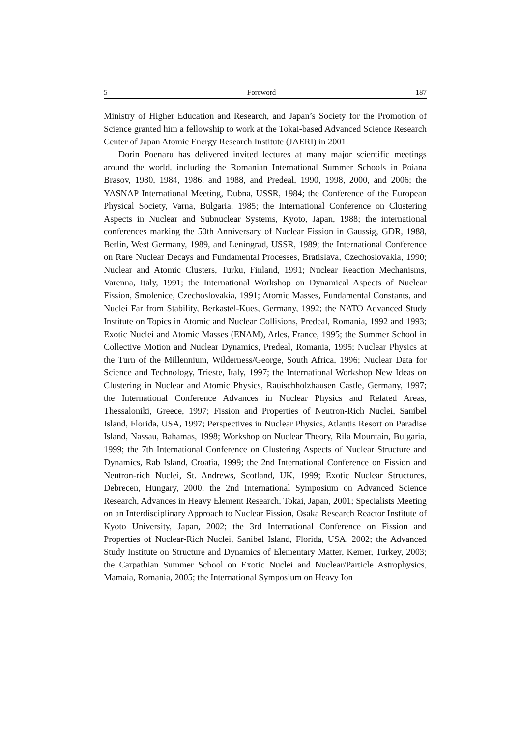5 Foreword 187
Ministry of Higher Education and Research, and Japan’s Society for the Promotion of Science granted him a fellowship to work at the Tokai-based Advanced Science Research Center of Japan Atomic Energy Research Institute (JAERI) in 2001.
Dorin Poenaru has delivered invited lectures at many major scientific meetings around the world, including the Romanian International Summer Schools in Poiana Brasov, 1980, 1984, 1986, and 1988, and Predeal, 1990, 1998, 2000, and 2006; the YASNAP International Meeting, Dubna, USSR, 1984; the Conference of the European Physical Society, Varna, Bulgaria, 1985; the International Conference on Clustering Aspects in Nuclear and Subnuclear Systems, Kyoto, Japan, 1988; the international conferences marking the 50th Anniversary of Nuclear Fission in Gaussig, GDR, 1988, Berlin, West Germany, 1989, and Leningrad, USSR, 1989; the International Conference on Rare Nuclear Decays and Fundamental Processes, Bratislava, Czechoslovakia, 1990; Nuclear and Atomic Clusters, Turku, Finland, 1991; Nuclear Reaction Mechanisms, Varenna, Italy, 1991; the International Workshop on Dynamical Aspects of Nuclear Fission, Smolenice, Czechoslovakia, 1991; Atomic Masses, Fundamental Constants, and Nuclei Far from Stability, Berkastel-Kues, Germany, 1992; the NATO Advanced Study Institute on Topics in Atomic and Nuclear Collisions, Predeal, Romania, 1992 and 1993; Exotic Nuclei and Atomic Masses (ENAM), Arles, France, 1995; the Summer School in Collective Motion and Nuclear Dynamics, Predeal, Romania, 1995; Nuclear Physics at the Turn of the Millennium, Wilderness/George, South Africa, 1996; Nuclear Data for Science and Technology, Trieste, Italy, 1997; the International Workshop New Ideas on Clustering in Nuclear and Atomic Physics, Rauischholzhausen Castle, Germany, 1997; the International Conference Advances in Nuclear Physics and Related Areas, Thessaloniki, Greece, 1997; Fission and Properties of Neutron-Rich Nuclei, Sanibel Island, Florida, USA, 1997; Perspectives in Nuclear Physics, Atlantis Resort on Paradise Island, Nassau, Bahamas, 1998; Workshop on Nuclear Theory, Rila Mountain, Bulgaria, 1999; the 7th International Conference on Clustering Aspects of Nuclear Structure and Dynamics, Rab Island, Croatia, 1999; the 2nd International Conference on Fission and Neutron-rich Nuclei, St. Andrews, Scotland, UK, 1999; Exotic Nuclear Structures, Debrecen, Hungary, 2000; the 2nd International Symposium on Advanced Science Research, Advances in Heavy Element Research, Tokai, Japan, 2001; Specialists Meeting on an Interdisciplinary Approach to Nuclear Fission, Osaka Research Reactor Institute of Kyoto University, Japan, 2002; the 3rd International Conference on Fission and Properties of Nuclear-Rich Nuclei, Sanibel Island, Florida, USA, 2002; the Advanced Study Institute on Structure and Dynamics of Elementary Matter, Kemer, Turkey, 2003; the Carpathian Summer School on Exotic Nuclei and Nuclear/Particle Astrophysics, Mamaia, Romania, 2005; the International Symposium on Heavy Ion